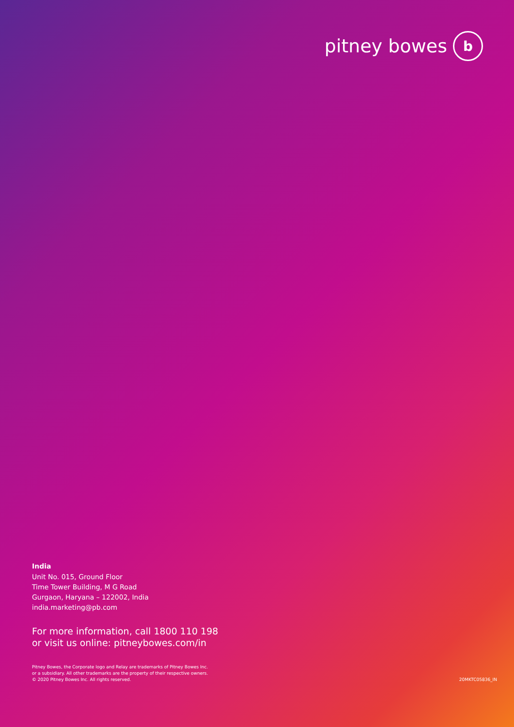pitney bowes
b
India
Unit No. 015, Ground Floor
Time Tower Building, M G Road
Gurgaon, Haryana – 122002, India
india.marketing@pb.com
For more information, call 1800 110 198
or visit us online: pitneybowes.com/in
Pitney Bowes, the Corporate logo and Relay are trademarks of Pitney Bowes Inc.
or a subsidiary. All other trademarks are the property of their respective owners.
© 2020 Pitney Bowes Inc. All rights reserved.
20MKTC05836_IN